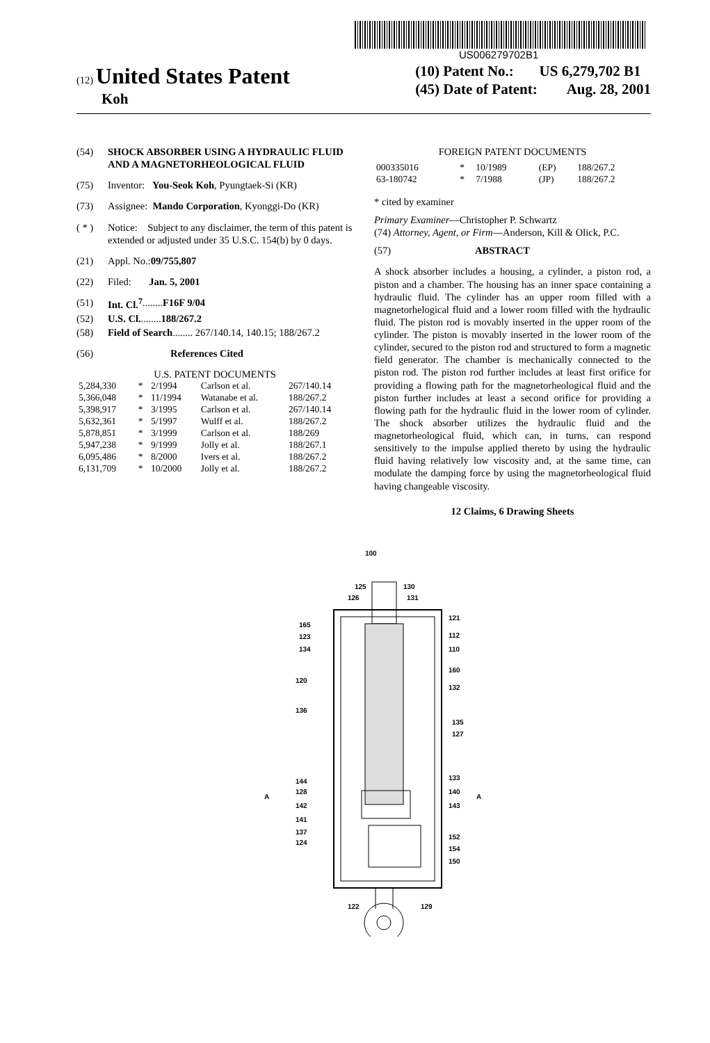US006279702B1
(12) United States Patent
Koh
(10) Patent No.: US 6,279,702 B1
(45) Date of Patent: Aug. 28, 2001
(54) SHOCK ABSORBER USING A HYDRAULIC FLUID AND A MAGNETORHEOLOGICAL FLUID
(75) Inventor: You-Seok Koh, Pyungtaek-Si (KR)
(73) Assignee: Mando Corporation, Kyonggi-Do (KR)
( * ) Notice: Subject to any disclaimer, the term of this patent is extended or adjusted under 35 U.S.C. 154(b) by 0 days.
(21) Appl. No.: 09/755,807
(22) Filed: Jan. 5, 2001
(51) Int. Cl.<sup>7</sup> ........ F16F 9/04
(52) U.S. Cl. ........ 188/267.2
(58) Field of Search ........ 267/140.14, 140.15; 188/267.2
(56) References Cited
U.S. PATENT DOCUMENTS
| 5,284,330 | * | 2/1994 | Carlson et al. | 267/140.14 |
| 5,366,048 | * | 11/1994 | Watanabe et al. | 188/267.2 |
| 5,398,917 | * | 3/1995 | Carlson et al. | 267/140.14 |
| 5,632,361 | * | 5/1997 | Wulff et al. | 188/267.2 |
| 5,878,851 | * | 3/1999 | Carlson et al. | 188/269 |
| 5,947,238 | * | 9/1999 | Jolly et al. | 188/267.1 |
| 6,095,486 | * | 8/2000 | Ivers et al. | 188/267.2 |
| 6,131,709 | * | 10/2000 | Jolly et al. | 188/267.2 |
FOREIGN PATENT DOCUMENTS
| 000335016 | * | 10/1989 | (EP) | 188/267.2 |
| 63-180742 | * | 7/1988 | (JP) | 188/267.2 |
* cited by examiner
Primary Examiner—Christopher P. Schwartz
(74) Attorney, Agent, or Firm—Anderson, Kill & Olick, P.C.
(57) ABSTRACT
A shock absorber includes a housing, a cylinder, a piston rod, a piston and a chamber. The housing has an inner space containing a hydraulic fluid. The cylinder has an upper room filled with a magnetorhelogical fluid and a lower room filled with the hydraulic fluid. The piston rod is movably inserted in the upper room of the cylinder. The piston is movably inserted in the lower room of the cylinder, secured to the piston rod and structured to form a magnetic field generator. The chamber is mechanically connected to the piston rod. The piston rod further includes at least first orifice for providing a flowing path for the magnetorheological fluid and the piston further includes at least a second orifice for providing a flowing path for the hydraulic fluid in the lower room of cylinder. The shock absorber utilizes the hydraulic fluid and the magnetorheological fluid, which can, in turns, can respond sensitively to the impulse applied thereto by using the hydraulic fluid having relatively low viscosity and, at the same time, can modulate the damping force by using the magnetorheological fluid having changeable viscosity.
12 Claims, 6 Drawing Sheets
100
125
130
126
131
121
112
110
160
165
123
134
120
136
132
135
127
144
128
A
142
141
137
124
133
140
143
A
152
154
150
122
129